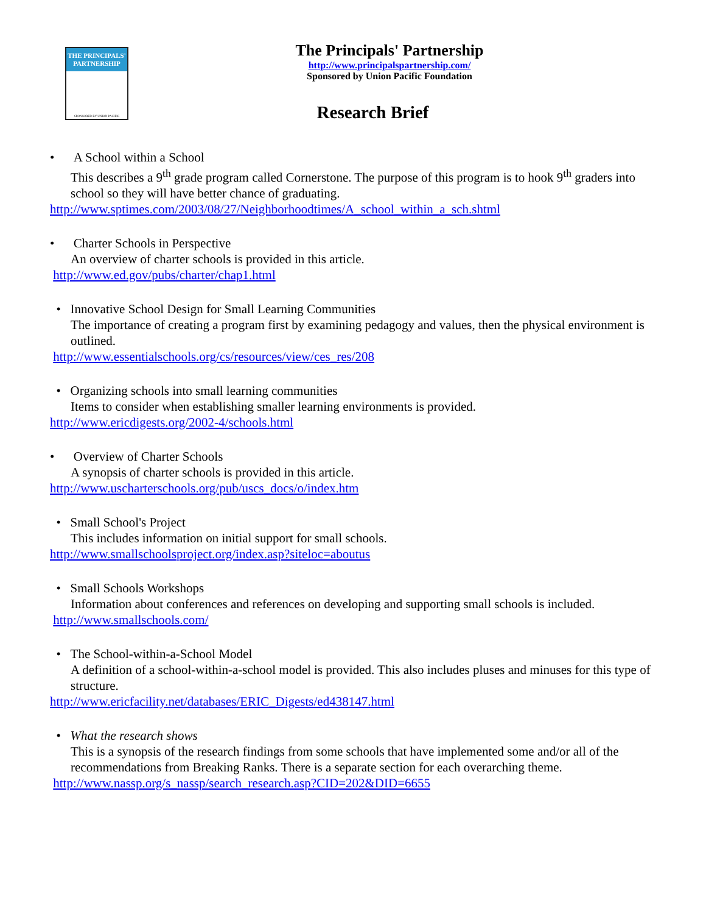THE PRINCIPALS' PARTNERSHIP
SPONSORED BY UNION PACIFIC
The Principals' Partnership
http://www.principalspartnership.com/
Sponsored by Union Pacific Foundation
Research Brief
• A School within a School
This describes a 9<sup>th</sup> grade program called Cornerstone. The purpose of this program is to hook 9<sup>th</sup> graders into school so they will have better chance of graduating.
http://www.sptimes.com/2003/08/27/Neighborhoodtimes/A_school_within_a_sch.shtml
• Charter Schools in Perspective
An overview of charter schools is provided in this article.
http://www.ed.gov/pubs/charter/chap1.html
• Innovative School Design for Small Learning Communities
The importance of creating a program first by examining pedagogy and values, then the physical environment is outlined.
http://www.essentialschools.org/cs/resources/view/ces_res/208
• Organizing schools into small learning communities
Items to consider when establishing smaller learning environments is provided.
http://www.ericdigests.org/2002-4/schools.html
• Overview of Charter Schools
A synopsis of charter schools is provided in this article.
http://www.uscharterschools.org/pub/uscs_docs/o/index.htm
• Small School's Project
This includes information on initial support for small schools.
http://www.smallschoolsproject.org/index.asp?siteloc=aboutus
• Small Schools Workshops
Information about conferences and references on developing and supporting small schools is included.
http://www.smallschools.com/
• The School-within-a-School Model
A definition of a school-within-a-school model is provided. This also includes pluses and minuses for this type of structure.
http://www.ericfacility.net/databases/ERIC_Digests/ed438147.html
• What the research shows
This is a synopsis of the research findings from some schools that have implemented some and/or all of the recommendations from Breaking Ranks. There is a separate section for each overarching theme.
http://www.nassp.org/s_nassp/search_research.asp?CID=202&DID=6655